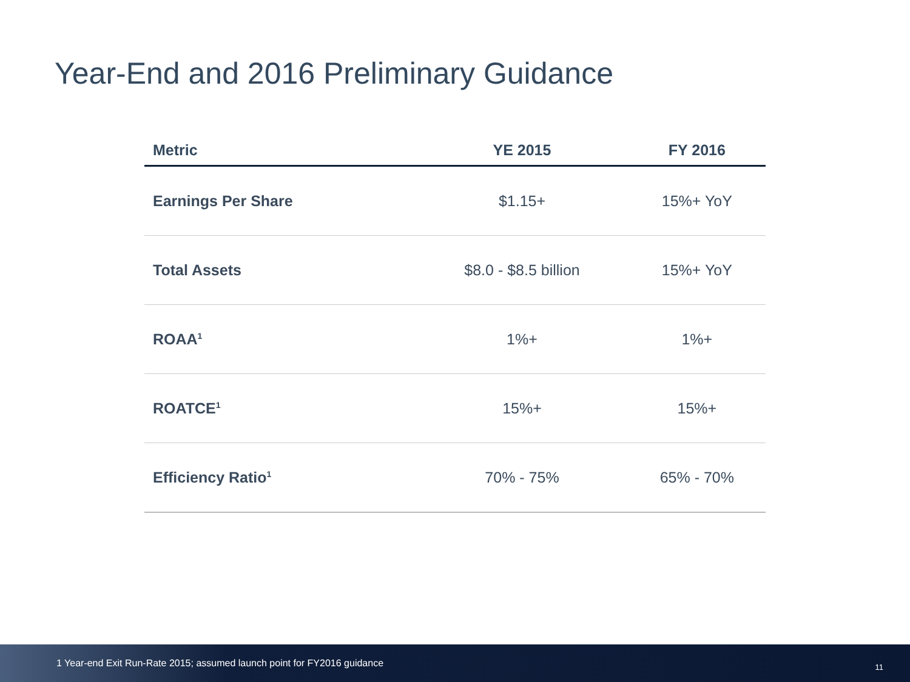Year-End and 2016 Preliminary Guidance
| Metric | YE 2015 | FY 2016 |
| --- | --- | --- |
| Earnings Per Share | $1.15+ | 15%+ YoY |
| Total Assets | $8.0 - $8.5 billion | 15%+ YoY |
| ROAA<sup>1</sup> | 1%+ | 1%+ |
| ROATCE<sup>1</sup> | 15%+ | 15%+ |
| Efficiency Ratio<sup>1</sup> | 70% - 75% | 65% - 70% |
1 Year-end Exit Run-Rate 2015; assumed launch point for FY2016 guidance 11